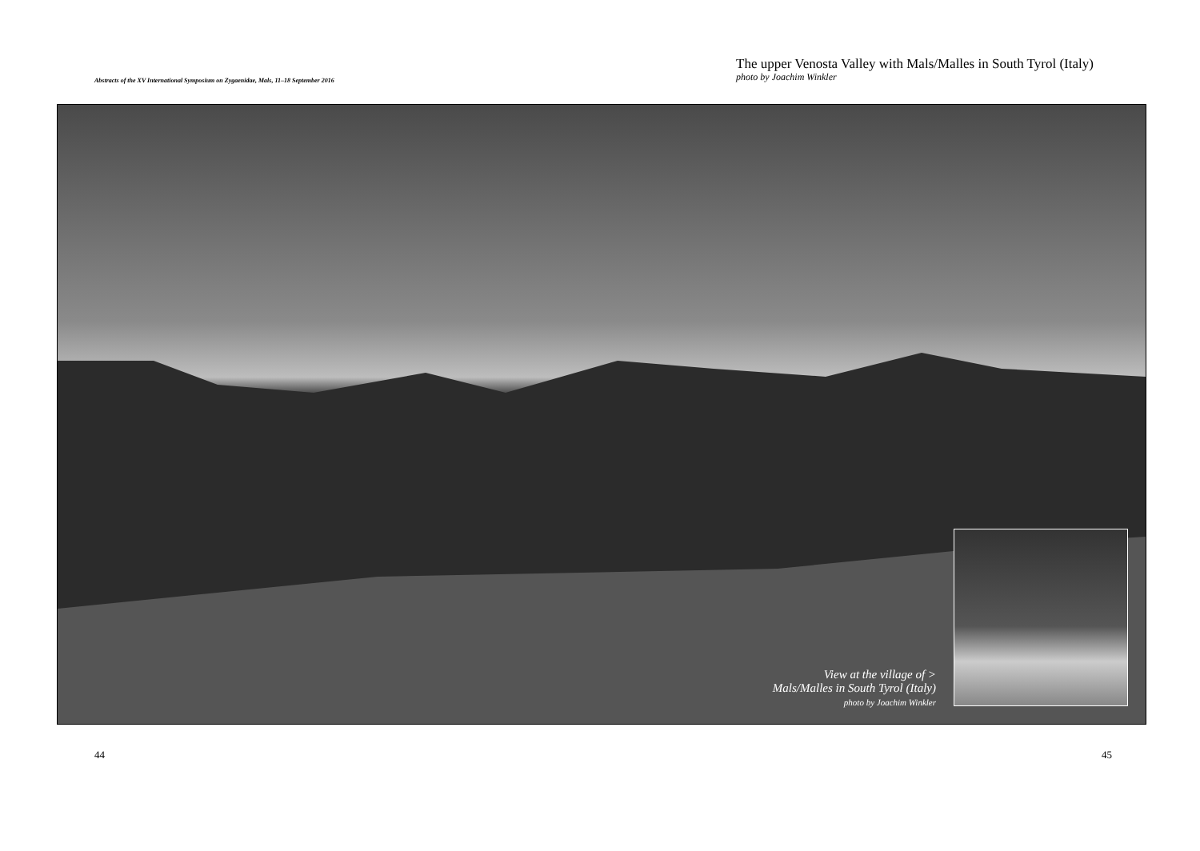Abstracts of the XV International Symposium on Zygaenidae, Mals, 11–18 September 2016
The upper Venosta Valley with Mals/Malles in South Tyrol (Italy)
photo by Joachim Winkler
View at the village of >
Mals/Malles in South Tyrol (Italy)
photo by Joachim Winkler
44 45